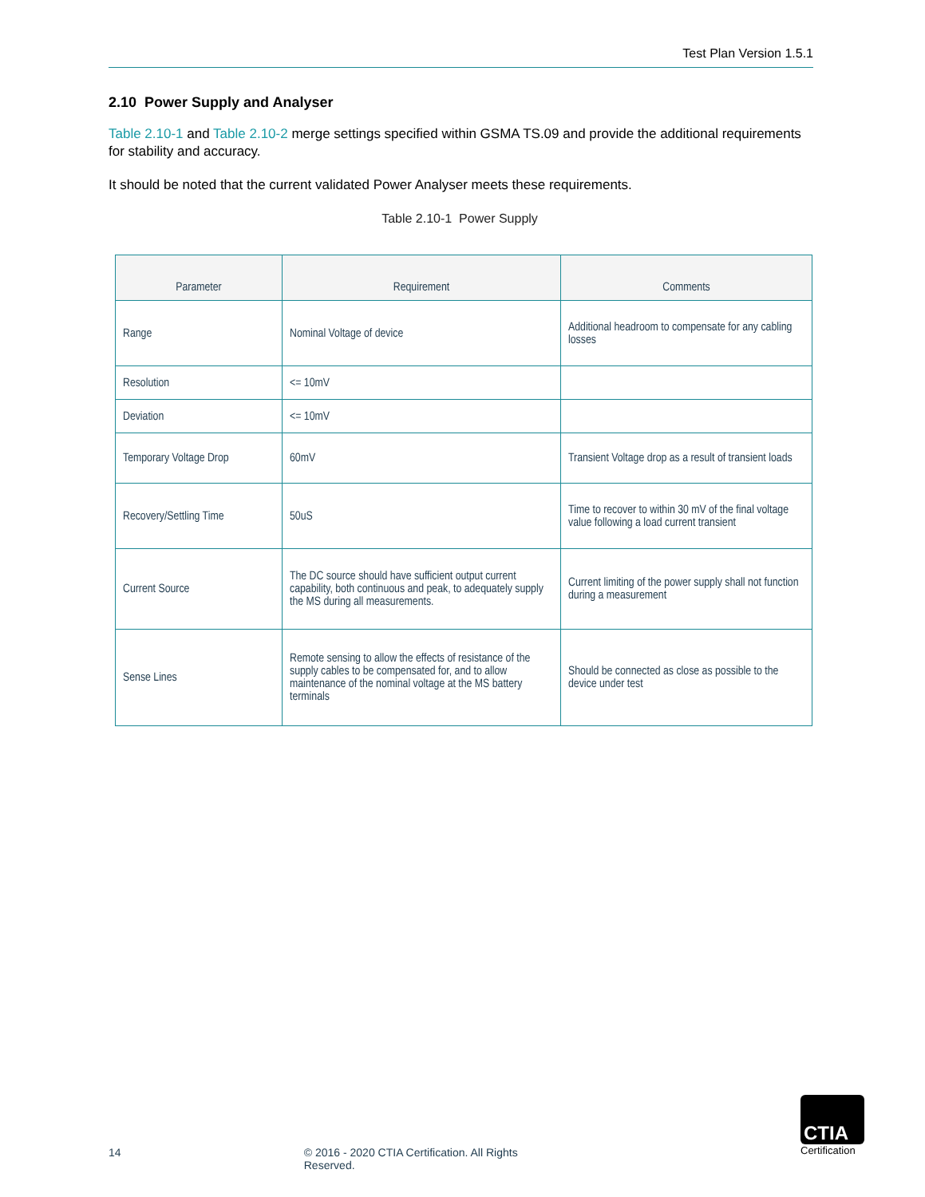Test Plan Version 1.5.1
2.10 Power Supply and Analyser
Table 2.10-1 and Table 2.10-2 merge settings specified within GSMA TS.09 and provide the additional requirements for stability and accuracy.
It should be noted that the current validated Power Analyser meets these requirements.
Table 2.10-1 Power Supply
| Parameter | Requirement | Comments |
| --- | --- | --- |
| Range | Nominal Voltage of device | Additional headroom to compensate for any cabling losses |
| Resolution | <= 10mV | |
| Deviation | <= 10mV | |
| Temporary Voltage Drop | 60mV | Transient Voltage drop as a result of transient loads |
| Recovery/Settling Time | 50uS | Time to recover to within 30 mV of the final voltage value following a load current transient |
| Current Source | The DC source should have sufficient output current capability, both continuous and peak, to adequately supply the MS during all measurements. | Current limiting of the power supply shall not function during a measurement |
| Sense Lines | Remote sensing to allow the effects of resistance of the supply cables to be compensated for, and to allow maintenance of the nominal voltage at the MS battery terminals | Should be connected as close as possible to the device under test |
14 © 2016 - 2020 CTIA Certification. All Rights Reserved.
CTIA
Certification